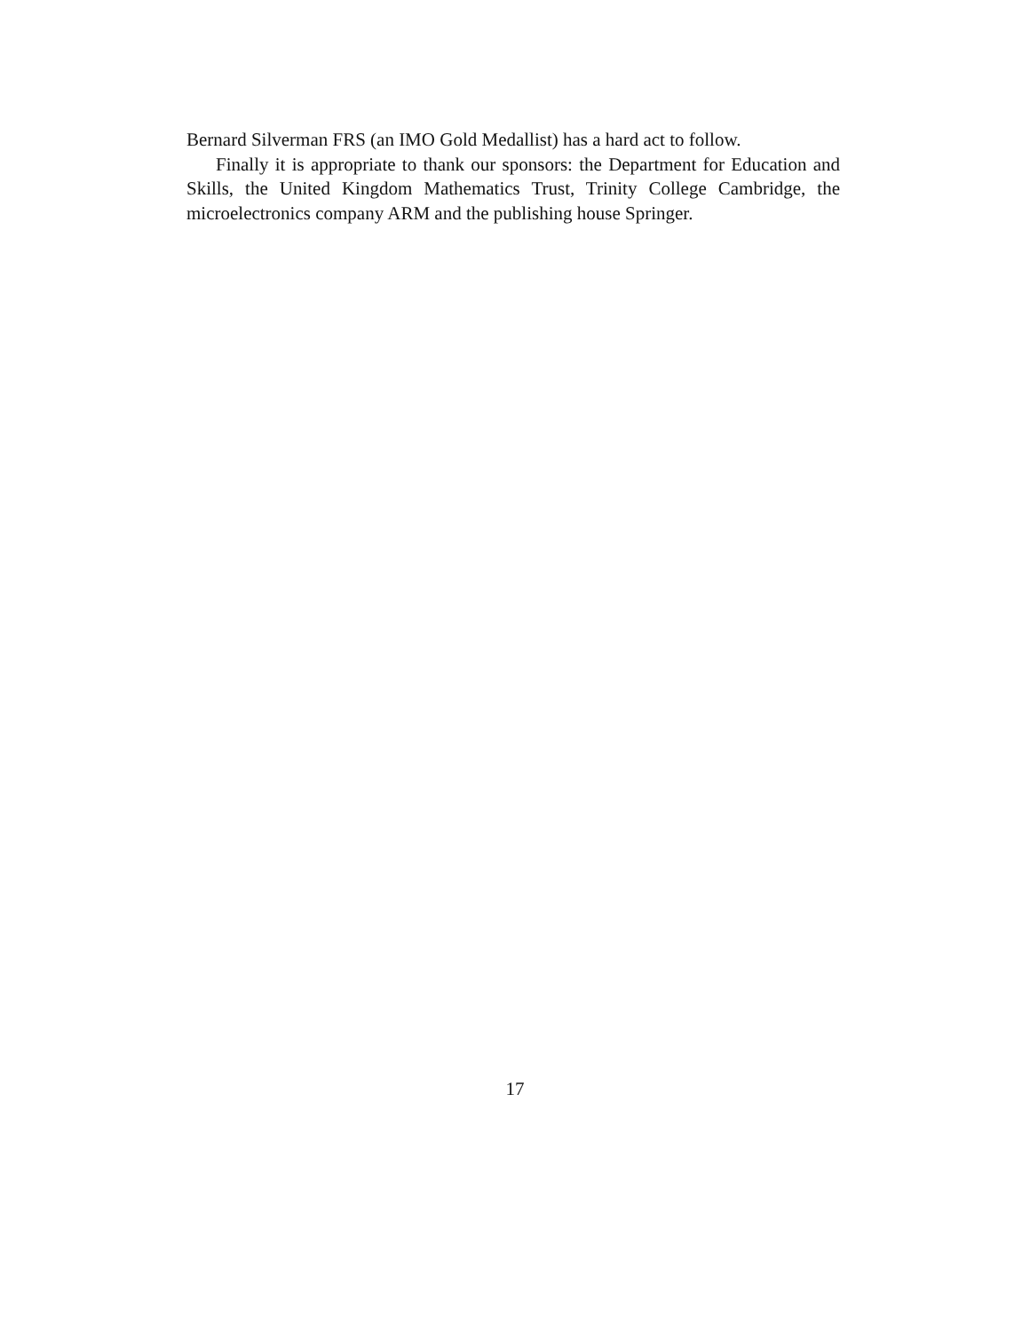Bernard Silverman FRS (an IMO Gold Medallist) has a hard act to follow.
Finally it is appropriate to thank our sponsors: the Department for Education and Skills, the United Kingdom Mathematics Trust, Trinity College Cambridge, the microelectronics company ARM and the publishing house Springer.
17